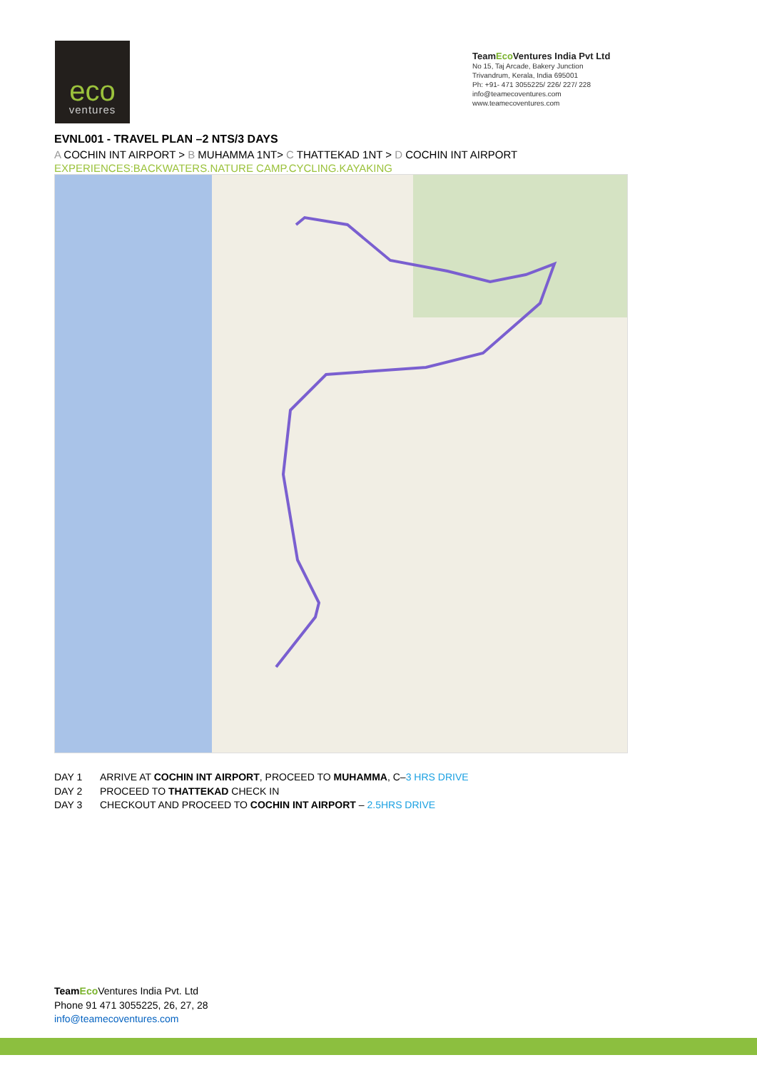eco
ventures
TeamEco Ventures India Pvt Ltd
No 15, Taj Arcade, Bakery Junction
Trivandrum, Kerala, India 695001
Ph: +91- 471 3055225/ 226/ 227/ 228
info@teamecoventures.com
www.teamecoventures.com
EVNL001 - TRAVEL PLAN –2 NTS/3 DAYS
A COCHIN INT AIRPORT > B MUHAMMA 1NT> C THATTEKAD 1NT > D COCHIN INT AIRPORT
EXPERIENCES:BACKWATERS.NATURE CAMP.CYCLING.KAYAKING
DAY 1 ARRIVE AT COCHIN INT AIRPORT, PROCEED TO MUHAMMA, C–3 HRS DRIVE
DAY 2 PROCEED TO THATTEKAD CHECK IN
DAY 3 CHECKOUT AND PROCEED TO COCHIN INT AIRPORT – 2.5HRS DRIVE
Team Eco Ventures India Pvt. Ltd
Phone 91 471 3055225, 26, 27, 28
info@teamecoventures.com